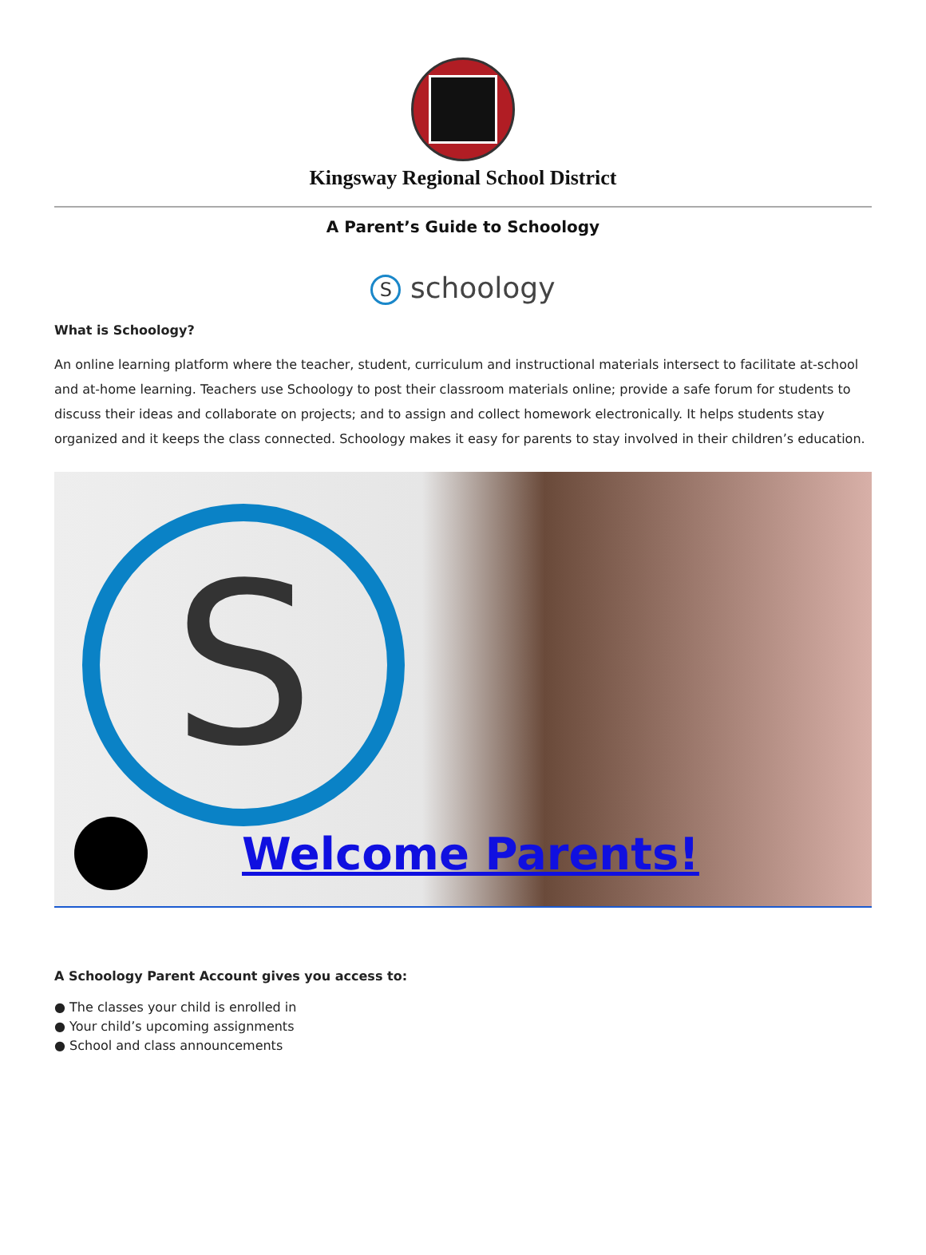Kingsway Regional School District
A Parent’s Guide to Schoology
S schoology
What is Schoology?
An online learning platform where the teacher, student, curriculum and instructional materials intersect to facilitate at-school and at-home learning. Teachers use Schoology to post their classroom materials online; provide a safe forum for students to discuss their ideas and collaborate on projects; and to assign and collect homework electronically. It helps students stay organized and it keeps the class connected. Schoology makes it easy for parents to stay involved in their children’s education.
S
Welcome Parents!
A Schoology Parent Account gives you access to:
● The classes your child is enrolled in
● Your child’s upcoming assignments
● School and class announcements